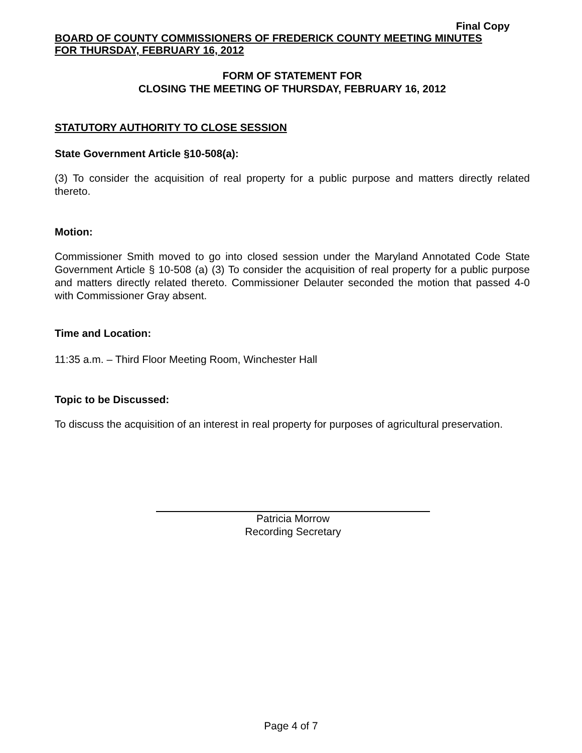Final Copy
BOARD OF COUNTY COMMISSIONERS OF FREDERICK COUNTY MEETING MINUTES
FOR THURSDAY, FEBRUARY 16, 2012
FORM OF STATEMENT FOR
CLOSING THE MEETING OF THURSDAY, FEBRUARY 16, 2012
STATUTORY AUTHORITY TO CLOSE SESSION
State Government Article §10-508(a):
(3) To consider the acquisition of real property for a public purpose and matters directly related thereto.
Motion:
Commissioner Smith moved to go into closed session under the Maryland Annotated Code State Government Article § 10-508 (a) (3) To consider the acquisition of real property for a public purpose and matters directly related thereto. Commissioner Delauter seconded the motion that passed 4-0 with Commissioner Gray absent.
Time and Location:
11:35 a.m. – Third Floor Meeting Room, Winchester Hall
Topic to be Discussed:
To discuss the acquisition of an interest in real property for purposes of agricultural preservation.
Patricia Morrow
Recording Secretary
Page 4 of 7